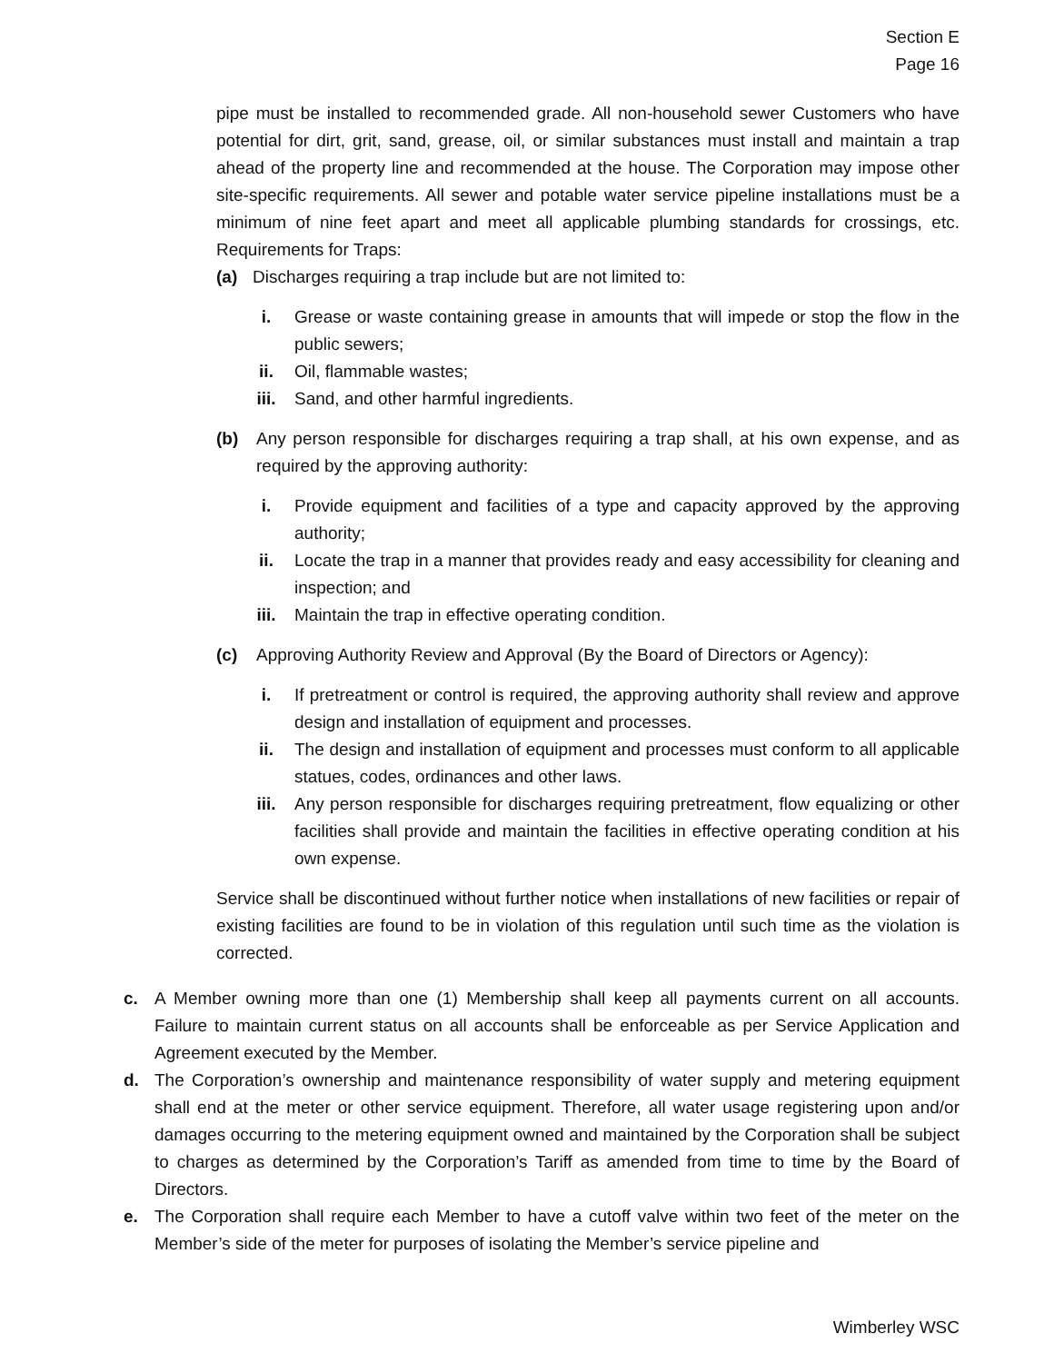Section E
Page 16
pipe must be installed to recommended grade. All non-household sewer Customers who have potential for dirt, grit, sand, grease, oil, or similar substances must install and maintain a trap ahead of the property line and recommended at the house. The Corporation may impose other site-specific requirements. All sewer and potable water service pipeline installations must be a minimum of nine feet apart and meet all applicable plumbing standards for crossings, etc. Requirements for Traps:
(a) Discharges requiring a trap include but are not limited to:
i. Grease or waste containing grease in amounts that will impede or stop the flow in the public sewers;
ii. Oil, flammable wastes;
iii. Sand, and other harmful ingredients.
(b) Any person responsible for discharges requiring a trap shall, at his own expense, and as required by the approving authority:
i. Provide equipment and facilities of a type and capacity approved by the approving authority;
ii. Locate the trap in a manner that provides ready and easy accessibility for cleaning and inspection; and
iii. Maintain the trap in effective operating condition.
(c) Approving Authority Review and Approval (By the Board of Directors or Agency):
i. If pretreatment or control is required, the approving authority shall review and approve design and installation of equipment and processes.
ii. The design and installation of equipment and processes must conform to all applicable statues, codes, ordinances and other laws.
iii. Any person responsible for discharges requiring pretreatment, flow equalizing or other facilities shall provide and maintain the facilities in effective operating condition at his own expense.
Service shall be discontinued without further notice when installations of new facilities or repair of existing facilities are found to be in violation of this regulation until such time as the violation is corrected.
c. A Member owning more than one (1) Membership shall keep all payments current on all accounts. Failure to maintain current status on all accounts shall be enforceable as per Service Application and Agreement executed by the Member.
d. The Corporation’s ownership and maintenance responsibility of water supply and metering equipment shall end at the meter or other service equipment. Therefore, all water usage registering upon and/or damages occurring to the metering equipment owned and maintained by the Corporation shall be subject to charges as determined by the Corporation’s Tariff as amended from time to time by the Board of Directors.
e. The Corporation shall require each Member to have a cutoff valve within two feet of the meter on the Member’s side of the meter for purposes of isolating the Member’s service pipeline and
Wimberley WSC